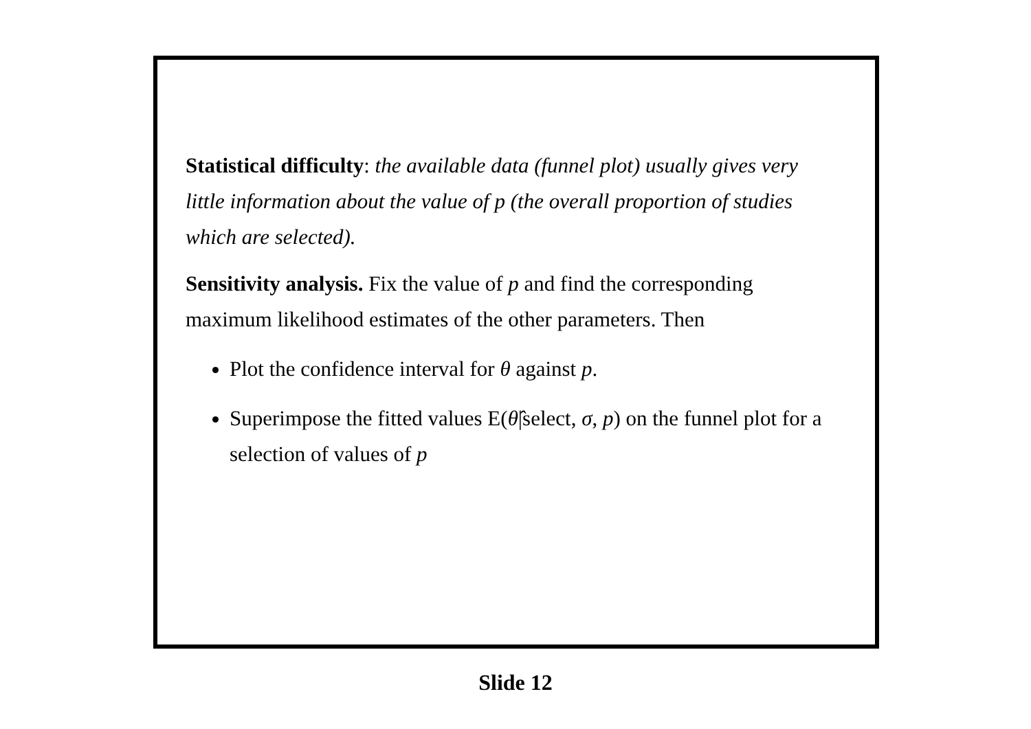Statistical difficulty: the available data (funnel plot) usually gives very little information about the value of p (the overall proportion of studies which are selected).
Sensitivity analysis. Fix the value of p and find the corresponding maximum likelihood estimates of the other parameters. Then
Plot the confidence interval for θ against p.
Superimpose the fitted values E(θ̂|select, σ, p) on the funnel plot for a selection of values of p
Slide 12